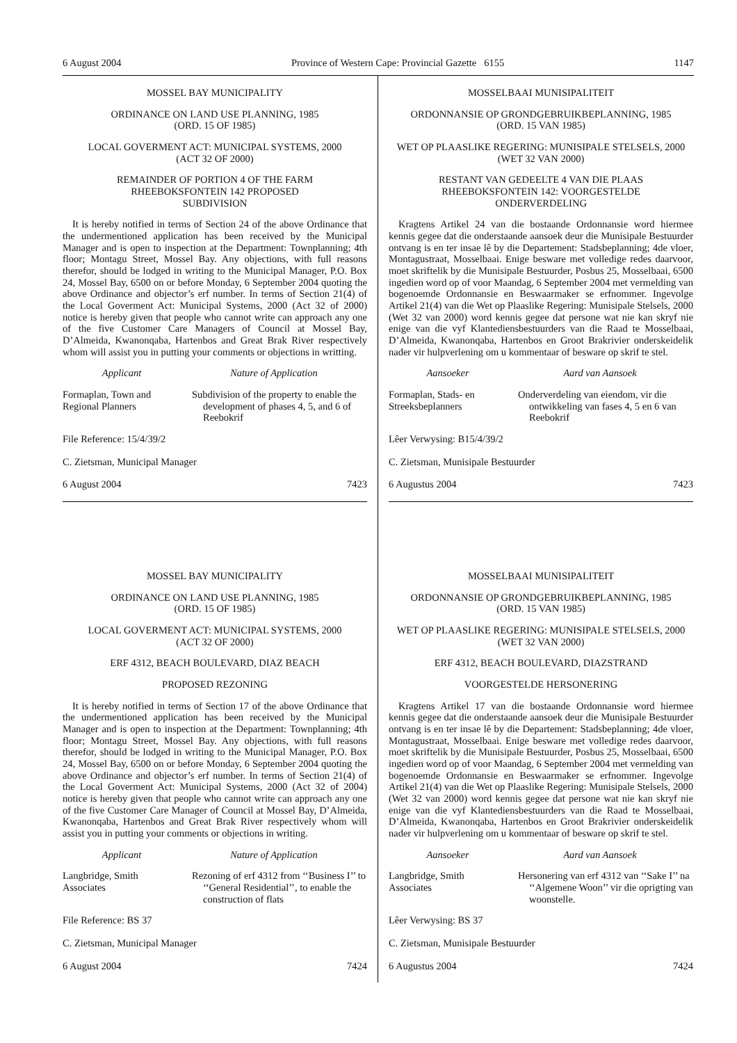6 August 2004 Province of Western Cape: Provincial Gazette 6155 1147
MOSSEL BAY MUNICIPALITY
ORDINANCE ON LAND USE PLANNING, 1985
(ORD. 15 OF 1985)
LOCAL GOVERMENT ACT: MUNICIPAL SYSTEMS, 2000
(ACT 32 OF 2000)
REMAINDER OF PORTION 4 OF THE FARM
RHEEBOKSFONTEIN 142 PROPOSED
SUBDIVISION
It is hereby notified in terms of Section 24 of the above Ordinance that the undermentioned application has been received by the Municipal Manager and is open to inspection at the Department: Townplanning; 4th floor; Montagu Street, Mossel Bay. Any objections, with full reasons therefor, should be lodged in writing to the Municipal Manager, P.O. Box 24, Mossel Bay, 6500 on or before Monday, 6 September 2004 quoting the above Ordinance and objector’s erf number. In terms of Section 21(4) of the Local Goverment Act: Municipal Systems, 2000 (Act 32 of 2000) notice is hereby given that people who cannot write can approach any one of the five Customer Care Managers of Council at Mossel Bay, D’Almeida, Kwanonqaba, Hartenbos and Great Brak River respectively whom will assist you in putting your comments or objections in writting.
Applicant Nature of Application
Formaplan, Town and Regional Planners Subdivision of the property to enable the development of phases 4, 5, and 6 of Reebokrif
File Reference: 15/4/39/2
C. Zietsman, Municipal Manager
6 August 2004 7423
MOSSELBAAI MUNISIPALITEIT
ORDONNANSIE OP GRONDGEBRUIKBEPLANNING, 1985
(ORD. 15 VAN 1985)
WET OP PLAASLIKE REGERING: MUNISIPALE STELSELS, 2000
(WET 32 VAN 2000)
RESTANT VAN GEDEELTE 4 VAN DIE PLAAS
RHEEBOKSFONTEIN 142: VOORGESTELDE
ONDERVERDELING
Kragtens Artikel 24 van die bostaande Ordonnansie word hiermee kennis gegee dat die onderstaande aansoek deur die Munisipale Bestuurder ontvang is en ter insae lê by die Departement: Stadsbeplanning; 4de vloer, Montagustraat, Mosselbaai. Enige besware met volledige redes daarvoor, moet skriftelik by die Munisipale Bestuurder, Posbus 25, Mosselbaai, 6500 ingedien word op of voor Maandag, 6 September 2004 met vermelding van bogenoemde Ordonnansie en Beswaarmaker se erfnommer. Ingevolge Artikel 21(4) van die Wet op Plaaslike Regering: Munisipale Stelsels, 2000 (Wet 32 van 2000) word kennis gegee dat persone wat nie kan skryf nie enige van die vyf Klantediensbestuurders van die Raad te Mosselbaai, D’Almeida, Kwanonqaba, Hartenbos en Groot Brakrivier onderskeidelik nader vir hulpverlening om u kommentaar of besware op skrif te stel.
Aansoeker Aard van Aansoek
Formaplan, Stads- en Streeksbeplanners Onderverdeling van eiendom, vir die ontwikkeling van fases 4, 5 en 6 van Reebokrif
Lêer Verwysing: B15/4/39/2
C. Zietsman, Munisipale Bestuurder
6 Augustus 2004 7423
MOSSEL BAY MUNICIPALITY
ORDINANCE ON LAND USE PLANNING, 1985
(ORD. 15 OF 1985)
LOCAL GOVERMENT ACT: MUNICIPAL SYSTEMS, 2000
(ACT 32 OF 2000)
ERF 4312, BEACH BOULEVARD, DIAZ BEACH
PROPOSED REZONING
It is hereby notified in terms of Section 17 of the above Ordinance that the undermentioned application has been received by the Municipal Manager and is open to inspection at the Department: Townplanning; 4th floor; Montagu Street, Mossel Bay. Any objections, with full reasons therefor, should be lodged in writing to the Municipal Manager, P.O. Box 24, Mossel Bay, 6500 on or before Monday, 6 September 2004 quoting the above Ordinance and objector’s erf number. In terms of Section 21(4) of the Local Goverment Act: Municipal Systems, 2000 (Act 32 of 2004) notice is hereby given that people who cannot write can approach any one of the five Customer Care Manager of Council at Mossel Bay, D’Almeida, Kwanonqaba, Hartenbos and Great Brak River respectively whom will assist you in putting your comments or objections in writing.
Applicant Nature of Application
Langbridge, Smith Associates Rezoning of erf 4312 from ‘‘Business I’’ to ‘‘General Residential’’, to enable the construction of flats
File Reference: BS 37
C. Zietsman, Municipal Manager
6 August 2004 7424
MOSSELBAAI MUNISIPALITEIT
ORDONNANSIE OP GRONDGEBRUIKBEPLANNING, 1985
(ORD. 15 VAN 1985)
WET OP PLAASLIKE REGERING: MUNISIPALE STELSELS, 2000
(WET 32 VAN 2000)
ERF 4312, BEACH BOULEVARD, DIAZSTRAND
VOORGESTELDE HERSONERING
Kragtens Artikel 17 van die bostaande Ordonnansie word hiermee kennis gegee dat die onderstaande aansoek deur die Munisipale Bestuurder ontvang is en ter insae lê by die Departement: Stadsbeplanning; 4de vloer, Montagustraat, Mosselbaai. Enige besware met volledige redes daarvoor, moet skriftelik by die Munisipale Bestuurder, Posbus 25, Mosselbaai, 6500 ingedien word op of voor Maandag, 6 September 2004 met vermelding van bogenoemde Ordonnansie en Beswaarmaker se erfnommer. Ingevolge Artikel 21(4) van die Wet op Plaaslike Regering: Munisipale Stelsels, 2000 (Wet 32 van 2000) word kennis gegee dat persone wat nie kan skryf nie enige van die vyf Klantediensbestuurders van die Raad te Mosselbaai, D’Almeida, Kwanonqaba, Hartenbos en Groot Brakrivier onderskeidelik nader vir hulpverlening om u kommentaar of besware op skrif te stel.
Aansoeker Aard van Aansoek
Langbridge, Smith Associates Hersonering van erf 4312 van ‘‘Sake I’’ na ‘‘Algemene Woon’’ vir die oprigting van woonstelle.
Lêer Verwysing: BS 37
C. Zietsman, Munisipale Bestuurder
6 Augustus 2004 7424